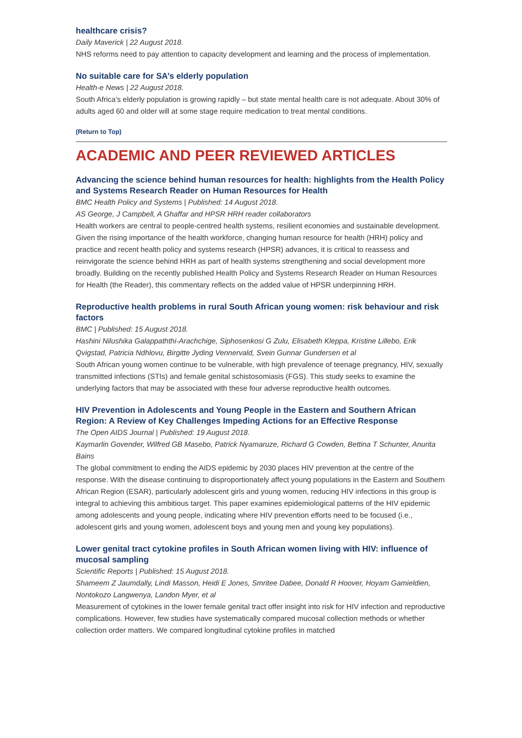healthcare crisis?
Daily Maverick | 22 August 2018.
NHS reforms need to pay attention to capacity development and learning and the process of implementation.
No suitable care for SA’s elderly population
Health-e News | 22 August 2018.
South Africa’s elderly population is growing rapidly – but state mental health care is not adequate. About 30% of adults aged 60 and older will at some stage require medication to treat mental conditions.
(Return to Top)
ACADEMIC AND PEER REVIEWED ARTICLES
Advancing the science behind human resources for health: highlights from the Health Policy and Systems Research Reader on Human Resources for Health
BMC Health Policy and Systems | Published: 14 August 2018.
AS George, J Campbell, A Ghaffar and HPSR HRH reader collaborators
Health workers are central to people-centred health systems, resilient economies and sustainable development. Given the rising importance of the health workforce, changing human resource for health (HRH) policy and practice and recent health policy and systems research (HPSR) advances, it is critical to reassess and reinvigorate the science behind HRH as part of health systems strengthening and social development more broadly. Building on the recently published Health Policy and Systems Research Reader on Human Resources for Health (the Reader), this commentary reflects on the added value of HPSR underpinning HRH.
Reproductive health problems in rural South African young women: risk behaviour and risk factors
BMC | Published: 15 August 2018.
Hashini Nilushika Galappaththi-Arachchige, Siphosenkosi G Zulu, Elisabeth Kleppa, Kristine Lillebo, Erik Qvigstad, Patricia Ndhlovu, Birgitte Jyding Vennervald, Svein Gunnar Gundersen et al
South African young women continue to be vulnerable, with high prevalence of teenage pregnancy, HIV, sexually transmitted infections (STIs) and female genital schistosomiasis (FGS). This study seeks to examine the underlying factors that may be associated with these four adverse reproductive health outcomes.
HIV Prevention in Adolescents and Young People in the Eastern and Southern African Region: A Review of Key Challenges Impeding Actions for an Effective Response
The Open AIDS Journal | Published: 19 August 2018.
Kaymarlin Govender, Wilfred GB Masebo, Patrick Nyamaruze, Richard G Cowden, Bettina T Schunter, Anurita Bains
The global commitment to ending the AIDS epidemic by 2030 places HIV prevention at the centre of the response. With the disease continuing to disproportionately affect young populations in the Eastern and Southern African Region (ESAR), particularly adolescent girls and young women, reducing HIV infections in this group is integral to achieving this ambitious target. This paper examines epidemiological patterns of the HIV epidemic among adolescents and young people, indicating where HIV prevention efforts need to be focused (i.e., adolescent girls and young women, adolescent boys and young men and young key populations).
Lower genital tract cytokine profiles in South African women living with HIV: influence of mucosal sampling
Scientific Reports | Published: 15 August 2018.
Shameem Z Jaumdally, Lindi Masson, Heidi E Jones, Smritee Dabee, Donald R Hoover, Hoyam Gamieldien, Nontokozo Langwenya, Landon Myer, et al
Measurement of cytokines in the lower female genital tract offer insight into risk for HIV infection and reproductive complications. However, few studies have systematically compared mucosal collection methods or whether collection order matters. We compared longitudinal cytokine profiles in matched